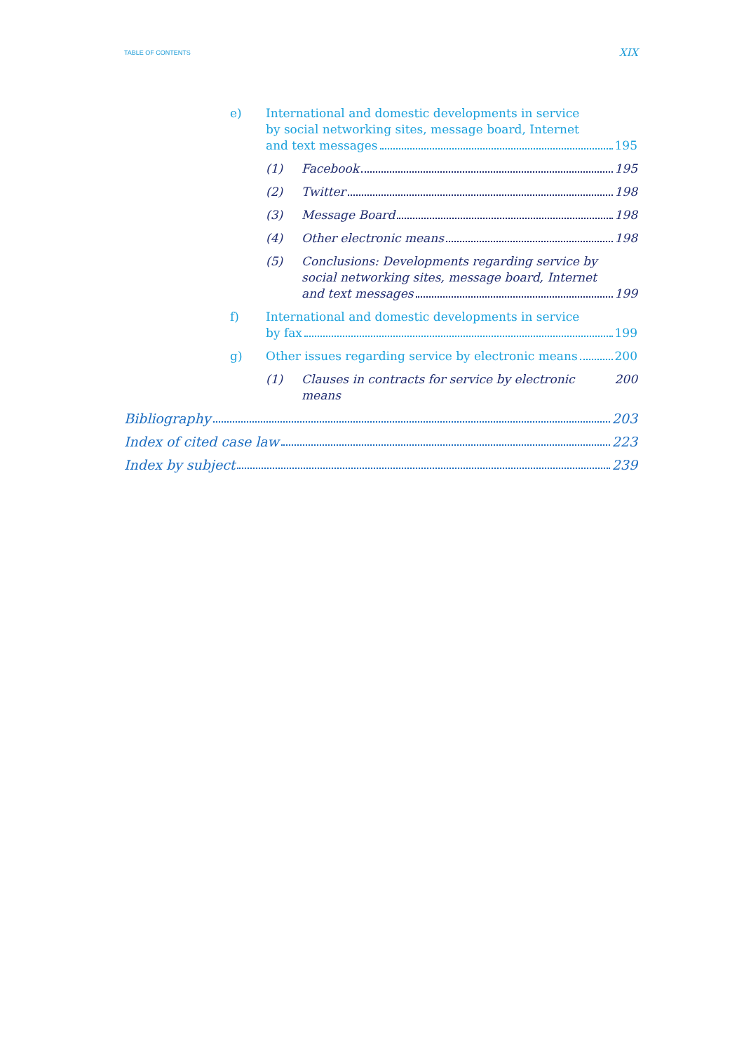TABLE OF CONTENTS XIX
e) International and domestic developments in service
by social networking sites, message board, Internet
and text messages 195
(1) Facebook 195
(2) Twitter 198
(3) Message Board 198
(4) Other electronic means 198
(5) Conclusions: Developments regarding service by
social networking sites, message board, Internet
and text messages 199
f) International and domestic developments in service
by fax 199
g) Other issues regarding service by electronic means 200
(1) Clauses in contracts for service by electronic means 200
Bibliography 203
Index of cited case law 223
Index by subject 239